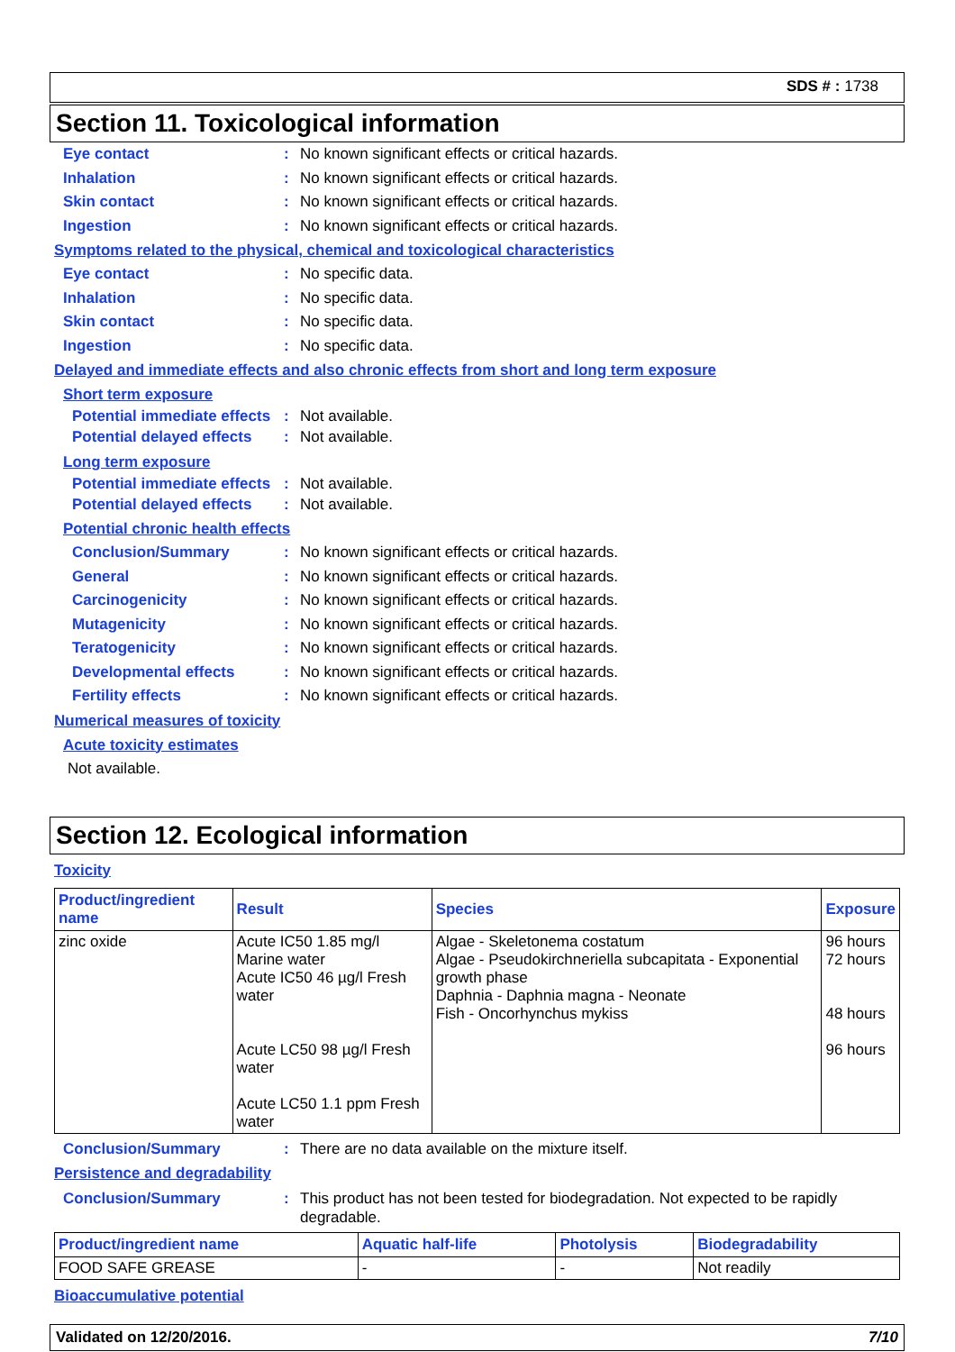SDS # : 1738
Section 11. Toxicological information
Eye contact : No known significant effects or critical hazards.
Inhalation : No known significant effects or critical hazards.
Skin contact : No known significant effects or critical hazards.
Ingestion : No known significant effects or critical hazards.
Symptoms related to the physical, chemical and toxicological characteristics
Eye contact : No specific data.
Inhalation : No specific data.
Skin contact : No specific data.
Ingestion : No specific data.
Delayed and immediate effects and also chronic effects from short and long term exposure
Short term exposure
Potential immediate effects
: Not available.
Potential delayed effects
: Not available.
Long term exposure
Potential immediate effects
: Not available.
Potential delayed effects
: Not available.
Potential chronic health effects
Conclusion/Summary : No known significant effects or critical hazards.
General : No known significant effects or critical hazards.
Carcinogenicity : No known significant effects or critical hazards.
Mutagenicity : No known significant effects or critical hazards.
Teratogenicity : No known significant effects or critical hazards.
Developmental effects : No known significant effects or critical hazards.
Fertility effects : No known significant effects or critical hazards.
Numerical measures of toxicity
Acute toxicity estimates
Not available.
Section 12. Ecological information
Toxicity
| Product/ingredient name | Result | Species | Exposure |
| --- | --- | --- | --- |
| zinc oxide | Acute IC50 1.85 mg/l Marine water Acute IC50 46 µg/l Fresh water Acute LC50 98 µg/l Fresh water Acute LC50 1.1 ppm Fresh water | Algae - Skeletonema costatum Algae - Pseudokirchneriella subcapitata - Exponential growth phase Daphnia - Daphnia magna - Neonate Fish - Oncorhynchus mykiss | 96 hours 72 hours 48 hours 96 hours |
Conclusion/Summary : There are no data available on the mixture itself.
Persistence and degradability
Conclusion/Summary : This product has not been tested for biodegradation. Not expected to be rapidly degradable.
| Product/ingredient name | Aquatic half-life | Photolysis | Biodegradability |
| --- | --- | --- | --- |
| FOOD SAFE GREASE | - | - | Not readily |
Bioaccumulative potential
Validated on 12/20/2016. 7/10